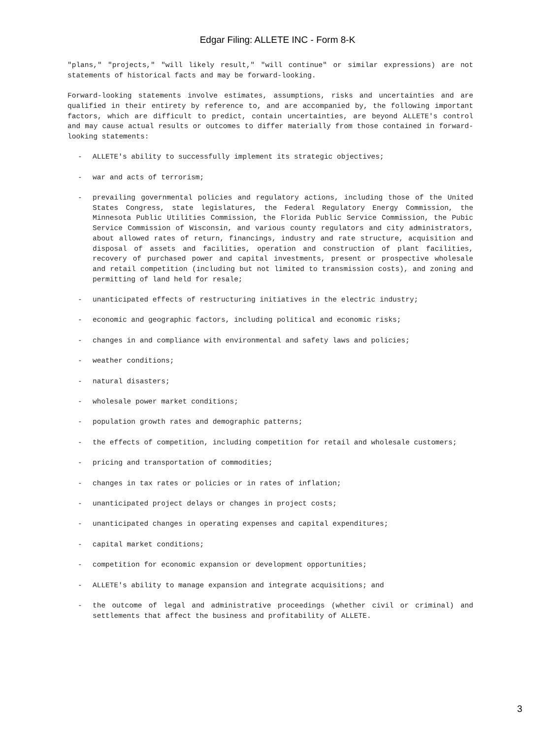Edgar Filing: ALLETE INC - Form 8-K
"plans," "projects," "will likely result," "will continue" or similar expressions) are not statements of historical facts and may be forward-looking.
Forward-looking statements involve estimates, assumptions, risks and uncertainties and are qualified in their entirety by reference to, and are accompanied by, the following important factors, which are difficult to predict, contain uncertainties, are beyond ALLETE's control and may cause actual results or outcomes to differ materially from those contained in forward-looking statements:
- ALLETE's ability to successfully implement its strategic objectives;
- war and acts of terrorism;
- prevailing governmental policies and regulatory actions, including those of the United States Congress, state legislatures, the Federal Regulatory Energy Commission, the Minnesota Public Utilities Commission, the Florida Public Service Commission, the Pubic Service Commission of Wisconsin, and various county regulators and city administrators, about allowed rates of return, financings, industry and rate structure, acquisition and disposal of assets and facilities, operation and construction of plant facilities, recovery of purchased power and capital investments, present or prospective wholesale and retail competition (including but not limited to transmission costs), and zoning and permitting of land held for resale;
- unanticipated effects of restructuring initiatives in the electric industry;
- economic and geographic factors, including political and economic risks;
- changes in and compliance with environmental and safety laws and policies;
- weather conditions;
- natural disasters;
- wholesale power market conditions;
- population growth rates and demographic patterns;
- the effects of competition, including competition for retail and wholesale customers;
- pricing and transportation of commodities;
- changes in tax rates or policies or in rates of inflation;
- unanticipated project delays or changes in project costs;
- unanticipated changes in operating expenses and capital expenditures;
- capital market conditions;
- competition for economic expansion or development opportunities;
- ALLETE's ability to manage expansion and integrate acquisitions; and
- the outcome of legal and administrative proceedings (whether civil or criminal) and settlements that affect the business and profitability of ALLETE.
3